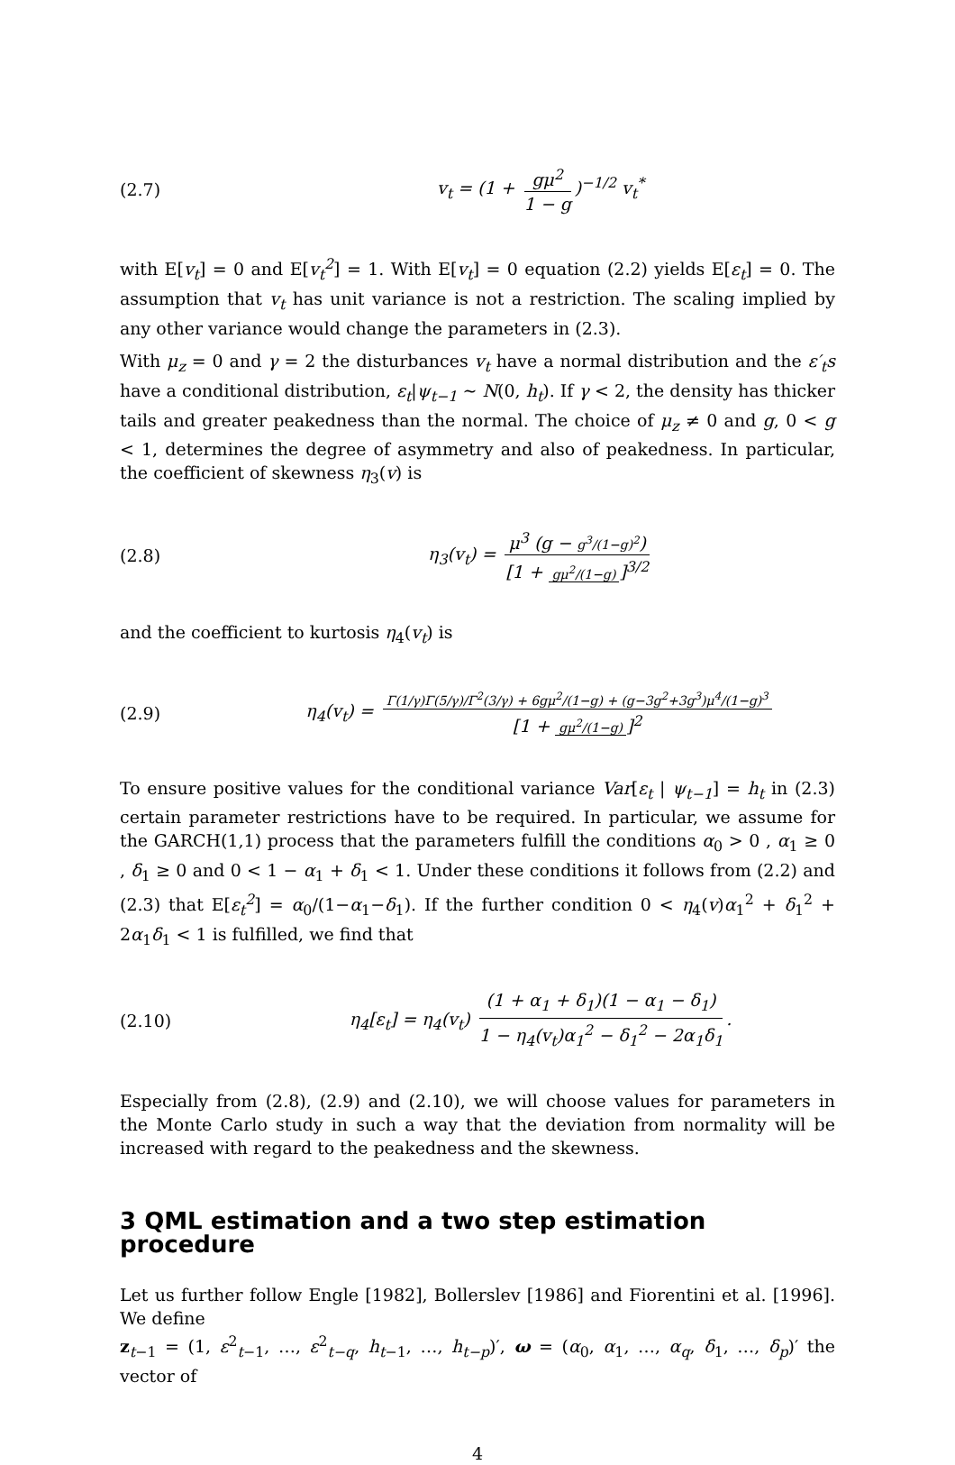(2.7) v<sub>t</sub> = (1 + gμ<sup>2</sup> 1 − g)<sup>−1/2</sup> v<sub>t</sub><sup>*</sup>
with E[v<sub>t</sub>] = 0 and E[v<sub>t</sub><sup>2</sup>] = 1. With E[v<sub>t</sub>] = 0 equation (2.2) yields E[ε<sub>t</sub>] = 0. The assumption that v<sub>t</sub> has unit variance is not a restriction. The scaling implied by any other variance would change the parameters in (2.3).
With μ<sub>z</sub> = 0 and γ = 2 the disturbances v<sub>t</sub> have a normal distribution and the ε′<sub>t</sub>s have a conditional distribution, ε<sub>t</sub>|ψ<sub>t−1</sub> ∼ N(0, h<sub>t</sub>). If γ < 2, the density has thicker tails and greater peakedness than the normal. The choice of μ<sub>z</sub> ≠ 0 and g, 0 < g < 1, determines the degree of asymmetry and also of peakedness. In particular, the coefficient of skewness η<sub>3</sub>(v) is
(2.8)
η<sub>3</sub>(v<sub>t</sub>) = μ<sup>3</sup> (g − g<sup>3</sup>/(1−g)<sup>2</sup>) [1 + gμ<sup>2</sup>/(1−g)]<sup>3/2</sup>
and the coefficient to kurtosis η<sub>4</sub>(v<sub>t</sub>) is
(2.9)
η<sub>4</sub>(v<sub>t</sub>) = Γ(1/γ)Γ(5/γ)/Γ<sup>2</sup>(3/γ) + 6gμ<sup>2</sup>/(1−g) + (g−3g<sup>2</sup>+3g<sup>3</sup>)μ<sup>4</sup>/(1−g)<sup>3</sup> [1 + gμ<sup>2</sup>/(1−g)]<sup>2</sup>
To ensure positive values for the conditional variance Var[ε<sub>t</sub> | ψ<sub>t−1</sub>] = h<sub>t</sub> in (2.3) certain parameter restrictions have to be required. In particular, we assume for the GARCH(1,1) process that the parameters fulfill the conditions α<sub>0</sub> > 0 , α<sub>1</sub> ≥ 0 , δ<sub>1</sub> ≥ 0 and 0 < 1 − α<sub>1</sub> + δ<sub>1</sub> < 1. Under these conditions it follows from (2.2) and (2.3) that E[ε<sub>t</sub><sup>2</sup>] = α<sub>0</sub>/(1−α<sub>1</sub>−δ<sub>1</sub>). If the further condition 0 < η<sub>4</sub>(v)α<sub>1</sub><sup>2</sup> + δ<sub>1</sub><sup>2</sup> + 2α<sub>1</sub>δ<sub>1</sub> < 1 is fulfilled, we find that
(2.10)
η<sub>4</sub>[ε<sub>t</sub>] = η<sub>4</sub>(v<sub>t</sub>) (1 + α<sub>1</sub> + δ<sub>1</sub>)(1 − α<sub>1</sub> − δ<sub>1</sub>) 1 − η<sub>4</sub>(v<sub>t</sub>)α<sub>1</sub><sup>2</sup> − δ<sub>1</sub><sup>2</sup> − 2α<sub>1</sub>δ<sub>1</sub>.
Especially from (2.8), (2.9) and (2.10), we will choose values for parameters in the Monte Carlo study in such a way that the deviation from normality will be increased with regard to the peakedness and the skewness.
3 QML estimation and a two step estimation procedure
Let us further follow Engle [1982], Bollerslev [1986] and Fiorentini et al. [1996]. We define
z<sub>t−1</sub> = (1, ε<sup>2</sup><sub>t−1</sub>, …, ε<sup>2</sup><sub>t−q</sub>, h<sub>t−1</sub>, …, h<sub>t−p</sub>)′, ω = (α<sub>0</sub>, α<sub>1</sub>, …, α<sub>q</sub>, δ<sub>1</sub>, …, δ<sub>p</sub>)′ the vector of
4